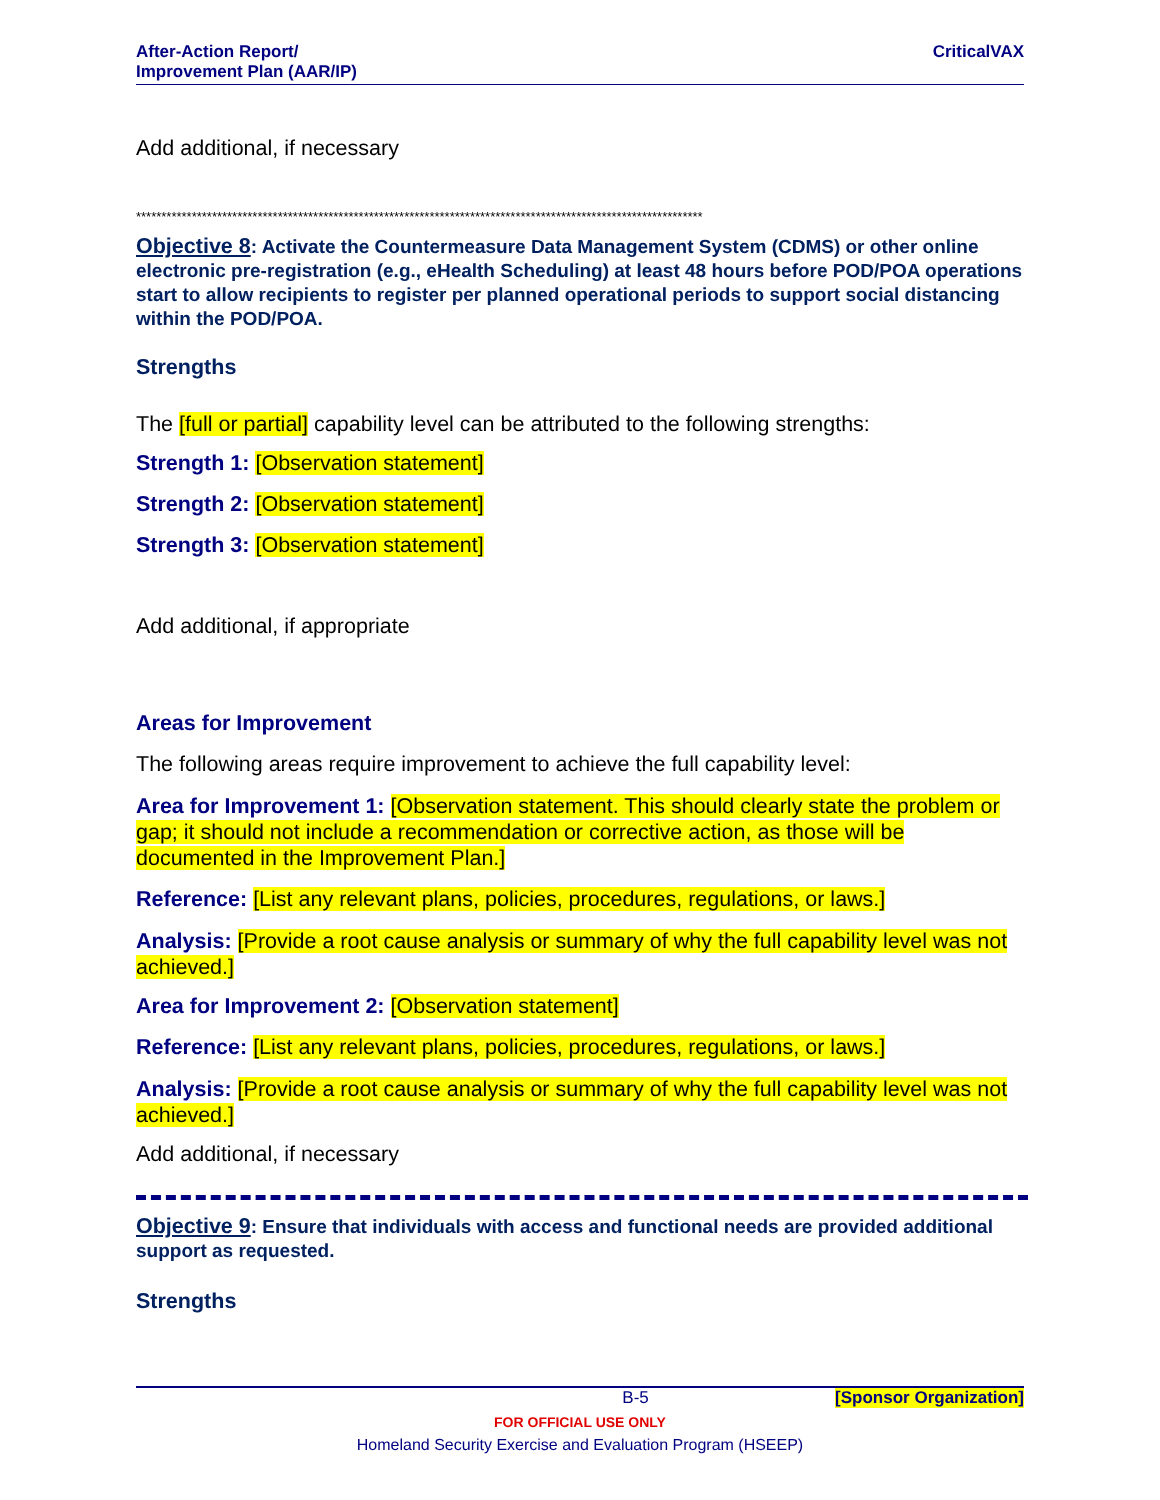After-Action Report/
Improvement Plan (AAR/IP)
CriticalVAX
Add additional, if necessary
****************************************************************************************************************
Objective 8: Activate the Countermeasure Data Management System (CDMS) or other online electronic pre-registration (e.g., eHealth Scheduling) at least 48 hours before POD/POA operations start to allow recipients to register per planned operational periods to support social distancing within the POD/POA.
Strengths
The [full or partial] capability level can be attributed to the following strengths:
Strength 1: [Observation statement]
Strength 2: [Observation statement]
Strength 3: [Observation statement]
Add additional, if appropriate
Areas for Improvement
The following areas require improvement to achieve the full capability level:
Area for Improvement 1: [Observation statement. This should clearly state the problem or gap; it should not include a recommendation or corrective action, as those will be documented in the Improvement Plan.]
Reference: [List any relevant plans, policies, procedures, regulations, or laws.]
Analysis: [Provide a root cause analysis or summary of why the full capability level was not achieved.]
Area for Improvement 2: [Observation statement]
Reference: [List any relevant plans, policies, procedures, regulations, or laws.]
Analysis: [Provide a root cause analysis or summary of why the full capability level was not achieved.]
Add additional, if necessary
Objective 9: Ensure that individuals with access and functional needs are provided additional support as requested.
Strengths
B-5 [Sponsor Organization]
FOR OFFICIAL USE ONLY
Homeland Security Exercise and Evaluation Program (HSEEP)